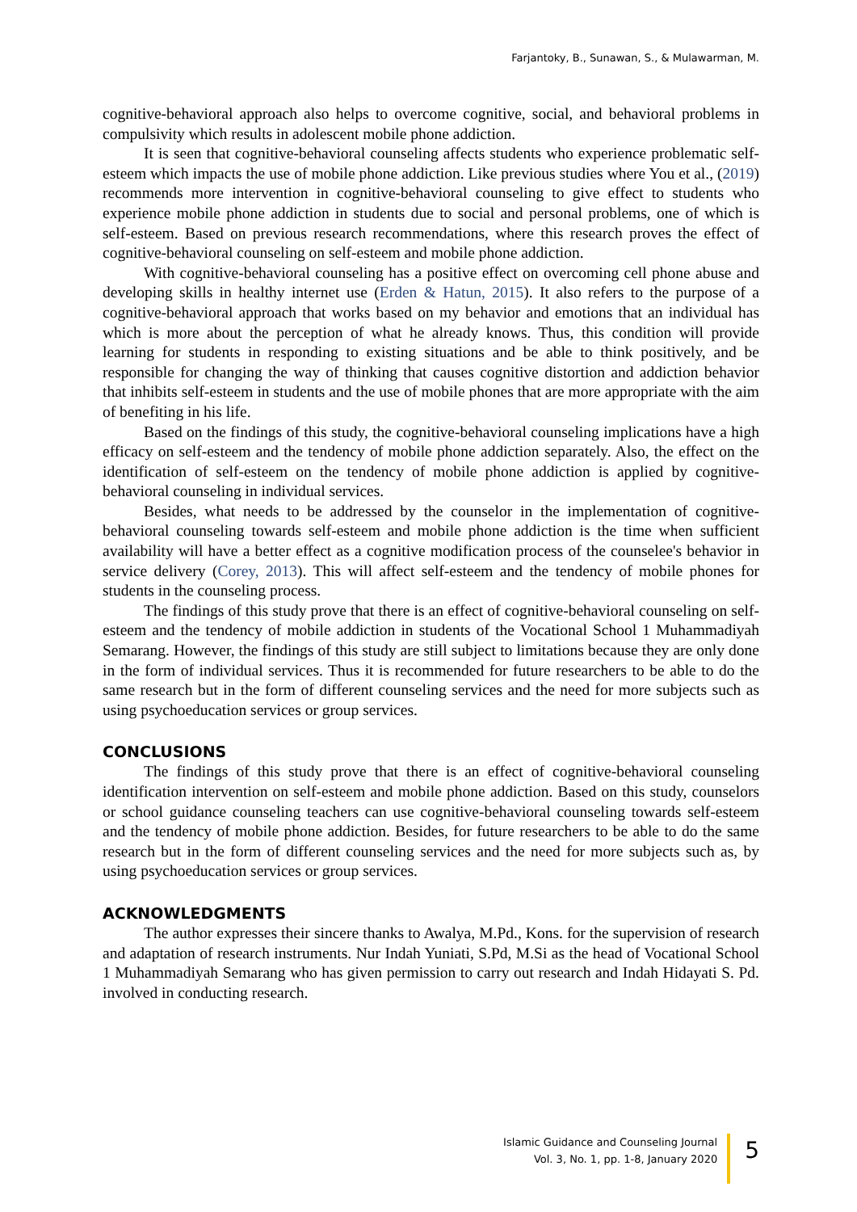Farjantoky, B., Sunawan, S., & Mulawarman, M.
cognitive-behavioral approach also helps to overcome cognitive, social, and behavioral problems in compulsivity which results in adolescent mobile phone addiction.
It is seen that cognitive-behavioral counseling affects students who experience problematic self-esteem which impacts the use of mobile phone addiction. Like previous studies where You et al., (2019) recommends more intervention in cognitive-behavioral counseling to give effect to students who experience mobile phone addiction in students due to social and personal problems, one of which is self-esteem. Based on previous research recommendations, where this research proves the effect of cognitive-behavioral counseling on self-esteem and mobile phone addiction.
With cognitive-behavioral counseling has a positive effect on overcoming cell phone abuse and developing skills in healthy internet use (Erden & Hatun, 2015). It also refers to the purpose of a cognitive-behavioral approach that works based on my behavior and emotions that an individual has which is more about the perception of what he already knows. Thus, this condition will provide learning for students in responding to existing situations and be able to think positively, and be responsible for changing the way of thinking that causes cognitive distortion and addiction behavior that inhibits self-esteem in students and the use of mobile phones that are more appropriate with the aim of benefiting in his life.
Based on the findings of this study, the cognitive-behavioral counseling implications have a high efficacy on self-esteem and the tendency of mobile phone addiction separately. Also, the effect on the identification of self-esteem on the tendency of mobile phone addiction is applied by cognitive-behavioral counseling in individual services.
Besides, what needs to be addressed by the counselor in the implementation of cognitive-behavioral counseling towards self-esteem and mobile phone addiction is the time when sufficient availability will have a better effect as a cognitive modification process of the counselee's behavior in service delivery (Corey, 2013). This will affect self-esteem and the tendency of mobile phones for students in the counseling process.
The findings of this study prove that there is an effect of cognitive-behavioral counseling on self-esteem and the tendency of mobile addiction in students of the Vocational School 1 Muhammadiyah Semarang. However, the findings of this study are still subject to limitations because they are only done in the form of individual services. Thus it is recommended for future researchers to be able to do the same research but in the form of different counseling services and the need for more subjects such as using psychoeducation services or group services.
CONCLUSIONS
The findings of this study prove that there is an effect of cognitive-behavioral counseling identification intervention on self-esteem and mobile phone addiction. Based on this study, counselors or school guidance counseling teachers can use cognitive-behavioral counseling towards self-esteem and the tendency of mobile phone addiction. Besides, for future researchers to be able to do the same research but in the form of different counseling services and the need for more subjects such as, by using psychoeducation services or group services.
ACKNOWLEDGMENTS
The author expresses their sincere thanks to Awalya, M.Pd., Kons. for the supervision of research and adaptation of research instruments. Nur Indah Yuniati, S.Pd, M.Si as the head of Vocational School 1 Muhammadiyah Semarang who has given permission to carry out research and Indah Hidayati S. Pd. involved in conducting research.
Islamic Guidance and Counseling Journal
Vol. 3, No. 1, pp. 1-8, January 2020
5